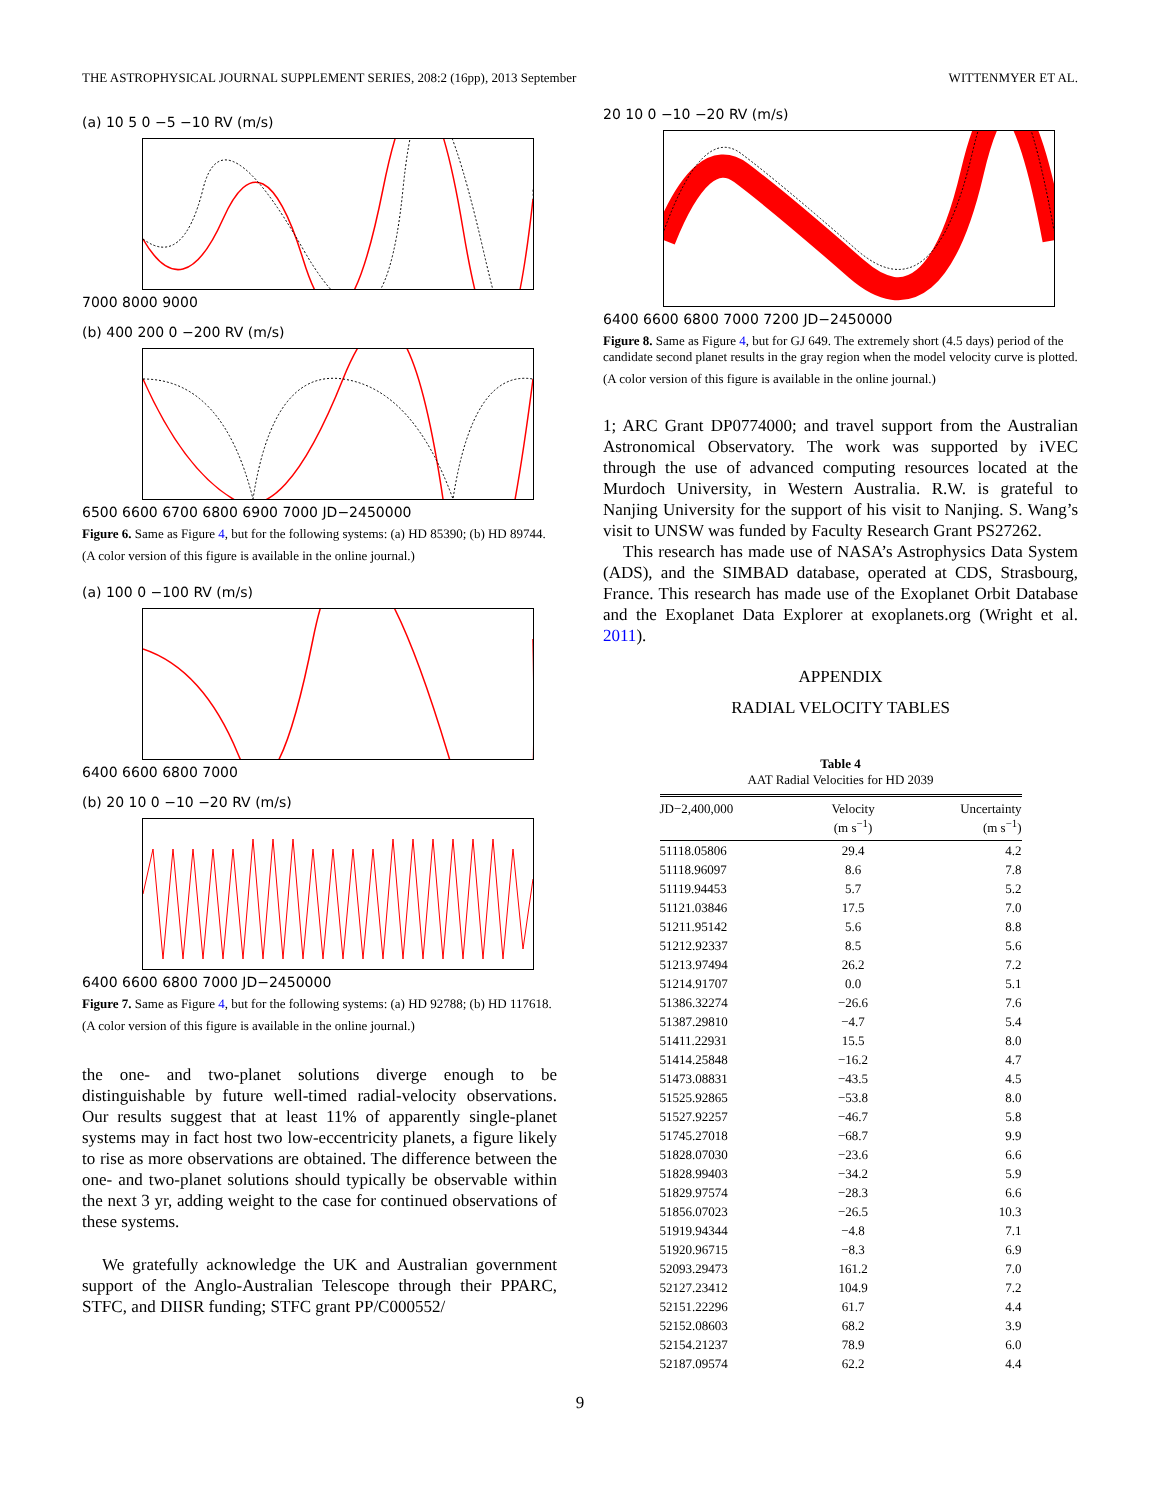THE ASTROPHYSICAL JOURNAL SUPPLEMENT SERIES, 208:2 (16pp), 2013 September WITTENMYER ET AL.
(a) 10 5 0 −5 −10 RV (m/s)
7000 8000 9000
(b) 400 200 0 −200 RV (m/s)
6500 6600 6700 6800 6900 7000 JD−2450000
Figure 6. Same as Figure 4, but for the following systems: (a) HD 85390; (b) HD 89744.
(A color version of this figure is available in the online journal.)
(a) 100 0 −100 RV (m/s)
6400 6600 6800 7000
(b) 20 10 0 −10 −20 RV (m/s)
6400 6600 6800 7000 JD−2450000
Figure 7. Same as Figure 4, but for the following systems: (a) HD 92788; (b) HD 117618.
(A color version of this figure is available in the online journal.)
the one- and two-planet solutions diverge enough to be distinguishable by future well-timed radial-velocity observations. Our results suggest that at least 11% of apparently single-planet systems may in fact host two low-eccentricity planets, a figure likely to rise as more observations are obtained. The difference between the one- and two-planet solutions should typically be observable within the next 3 yr, adding weight to the case for continued observations of these systems.
We gratefully acknowledge the UK and Australian government support of the Anglo-Australian Telescope through their PPARC, STFC, and DIISR funding; STFC grant PP/C000552/
20 10 0 −10 −20 RV (m/s)
6400 6600 6800 7000 7200 JD−2450000
Figure 8. Same as Figure 4, but for GJ 649. The extremely short (4.5 days) period of the candidate second planet results in the gray region when the model velocity curve is plotted.
(A color version of this figure is available in the online journal.)
1; ARC Grant DP0774000; and travel support from the Australian Astronomical Observatory. The work was supported by iVEC through the use of advanced computing resources located at the Murdoch University, in Western Australia. R.W. is grateful to Nanjing University for the support of his visit to Nanjing. S. Wang’s visit to UNSW was funded by Faculty Research Grant PS27262.
This research has made use of NASA’s Astrophysics Data System (ADS), and the SIMBAD database, operated at CDS, Strasbourg, France. This research has made use of the Exoplanet Orbit Database and the Exoplanet Data Explorer at exoplanets.org (Wright et al. 2011).
APPENDIX
RADIAL VELOCITY TABLES
Table 4
AAT Radial Velocities for HD 2039
| JD−2,400,000 | Velocity (m s<sup>−1</sup>) | Uncertainty (m s<sup>−1</sup>) |
| --- | --- | --- |
| 51118.05806 | 29.4 | 4.2 |
| 51118.96097 | 8.6 | 7.8 |
| 51119.94453 | 5.7 | 5.2 |
| 51121.03846 | 17.5 | 7.0 |
| 51211.95142 | 5.6 | 8.8 |
| 51212.92337 | 8.5 | 5.6 |
| 51213.97494 | 26.2 | 7.2 |
| 51214.91707 | 0.0 | 5.1 |
| 51386.32274 | −26.6 | 7.6 |
| 51387.29810 | −4.7 | 5.4 |
| 51411.22931 | 15.5 | 8.0 |
| 51414.25848 | −16.2 | 4.7 |
| 51473.08831 | −43.5 | 4.5 |
| 51525.92865 | −53.8 | 8.0 |
| 51527.92257 | −46.7 | 5.8 |
| 51745.27018 | −68.7 | 9.9 |
| 51828.07030 | −23.6 | 6.6 |
| 51828.99403 | −34.2 | 5.9 |
| 51829.97574 | −28.3 | 6.6 |
| 51856.07023 | −26.5 | 10.3 |
| 51919.94344 | −4.8 | 7.1 |
| 51920.96715 | −8.3 | 6.9 |
| 52093.29473 | 161.2 | 7.0 |
| 52127.23412 | 104.9 | 7.2 |
| 52151.22296 | 61.7 | 4.4 |
| 52152.08603 | 68.2 | 3.9 |
| 52154.21237 | 78.9 | 6.0 |
| 52187.09574 | 62.2 | 4.4 |
9